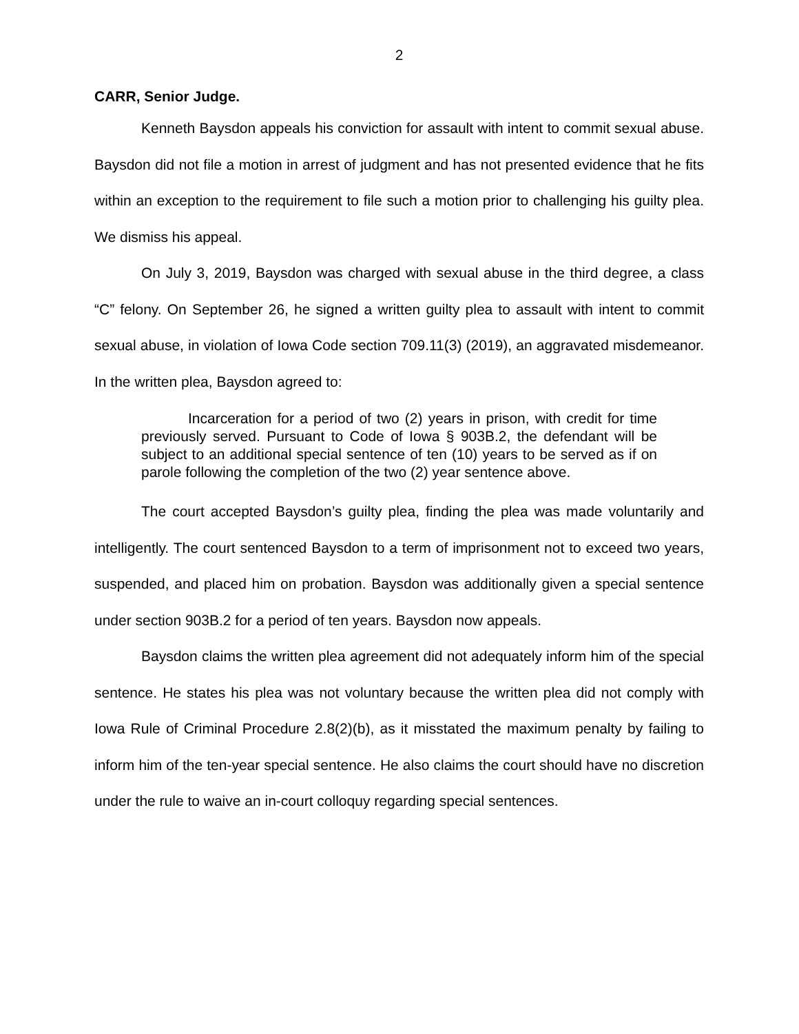2
CARR, Senior Judge.
Kenneth Baysdon appeals his conviction for assault with intent to commit sexual abuse. Baysdon did not file a motion in arrest of judgment and has not presented evidence that he fits within an exception to the requirement to file such a motion prior to challenging his guilty plea. We dismiss his appeal.
On July 3, 2019, Baysdon was charged with sexual abuse in the third degree, a class “C” felony. On September 26, he signed a written guilty plea to assault with intent to commit sexual abuse, in violation of Iowa Code section 709.11(3) (2019), an aggravated misdemeanor. In the written plea, Baysdon agreed to:
Incarceration for a period of two (2) years in prison, with credit for time previously served. Pursuant to Code of Iowa § 903B.2, the defendant will be subject to an additional special sentence of ten (10) years to be served as if on parole following the completion of the two (2) year sentence above.
The court accepted Baysdon’s guilty plea, finding the plea was made voluntarily and intelligently. The court sentenced Baysdon to a term of imprisonment not to exceed two years, suspended, and placed him on probation. Baysdon was additionally given a special sentence under section 903B.2 for a period of ten years. Baysdon now appeals.
Baysdon claims the written plea agreement did not adequately inform him of the special sentence. He states his plea was not voluntary because the written plea did not comply with Iowa Rule of Criminal Procedure 2.8(2)(b), as it misstated the maximum penalty by failing to inform him of the ten-year special sentence. He also claims the court should have no discretion under the rule to waive an in-court colloquy regarding special sentences.